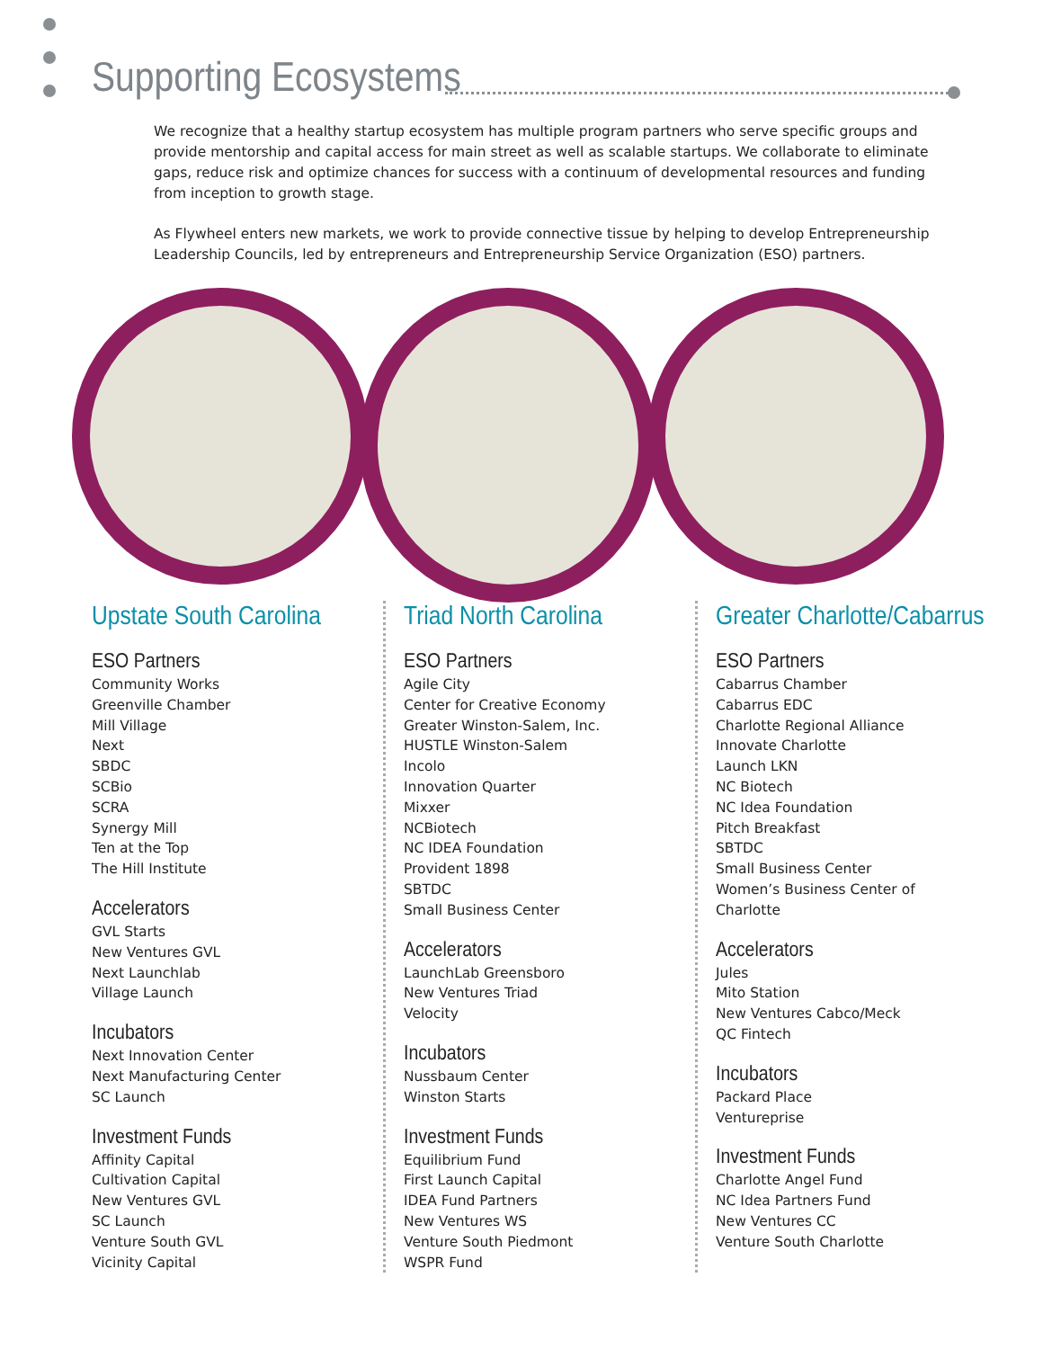Supporting Ecosystems
We recognize that a healthy startup ecosystem has multiple program partners who serve specific groups and provide mentorship and capital access for main street as well as scalable startups. We collaborate to eliminate gaps, reduce risk and optimize chances for success with a continuum of developmental resources and funding from inception to growth stage.
As Flywheel enters new markets, we work to provide connective tissue by helping to develop Entrepreneurship Leadership Councils, led by entrepreneurs and Entrepreneurship Service Organization (ESO) partners.
Upstate South Carolina
ESO Partners
Community Works
Greenville Chamber
Mill Village
Next
SBDC
SCBio
SCRA
Synergy Mill
Ten at the Top
The Hill Institute
Accelerators
GVL Starts
New Ventures GVL
Next Launchlab
Village Launch
Incubators
Next Innovation Center
Next Manufacturing Center
SC Launch
Investment Funds
Affinity Capital
Cultivation Capital
New Ventures GVL
SC Launch
Venture South GVL
Vicinity Capital
Triad North Carolina
ESO Partners
Agile City
Center for Creative Economy
Greater Winston-Salem, Inc.
HUSTLE Winston-Salem
Incolo
Innovation Quarter
Mixxer
NCBiotech
NC IDEA Foundation
Provident 1898
SBTDC
Small Business Center
Accelerators
LaunchLab Greensboro
New Ventures Triad
Velocity
Incubators
Nussbaum Center
Winston Starts
Investment Funds
Equilibrium Fund
First Launch Capital
IDEA Fund Partners
New Ventures WS
Venture South Piedmont
WSPR Fund
Greater Charlotte/Cabarrus
ESO Partners
Cabarrus Chamber
Cabarrus EDC
Charlotte Regional Alliance
Innovate Charlotte
Launch LKN
NC Biotech
NC Idea Foundation
Pitch Breakfast
SBTDC
Small Business Center
Women’s Business Center of Charlotte
Accelerators
Jules
Mito Station
New Ventures Cabco/Meck
QC Fintech
Incubators
Packard Place
Ventureprise
Investment Funds
Charlotte Angel Fund
NC Idea Partners Fund
New Ventures CC
Venture South Charlotte